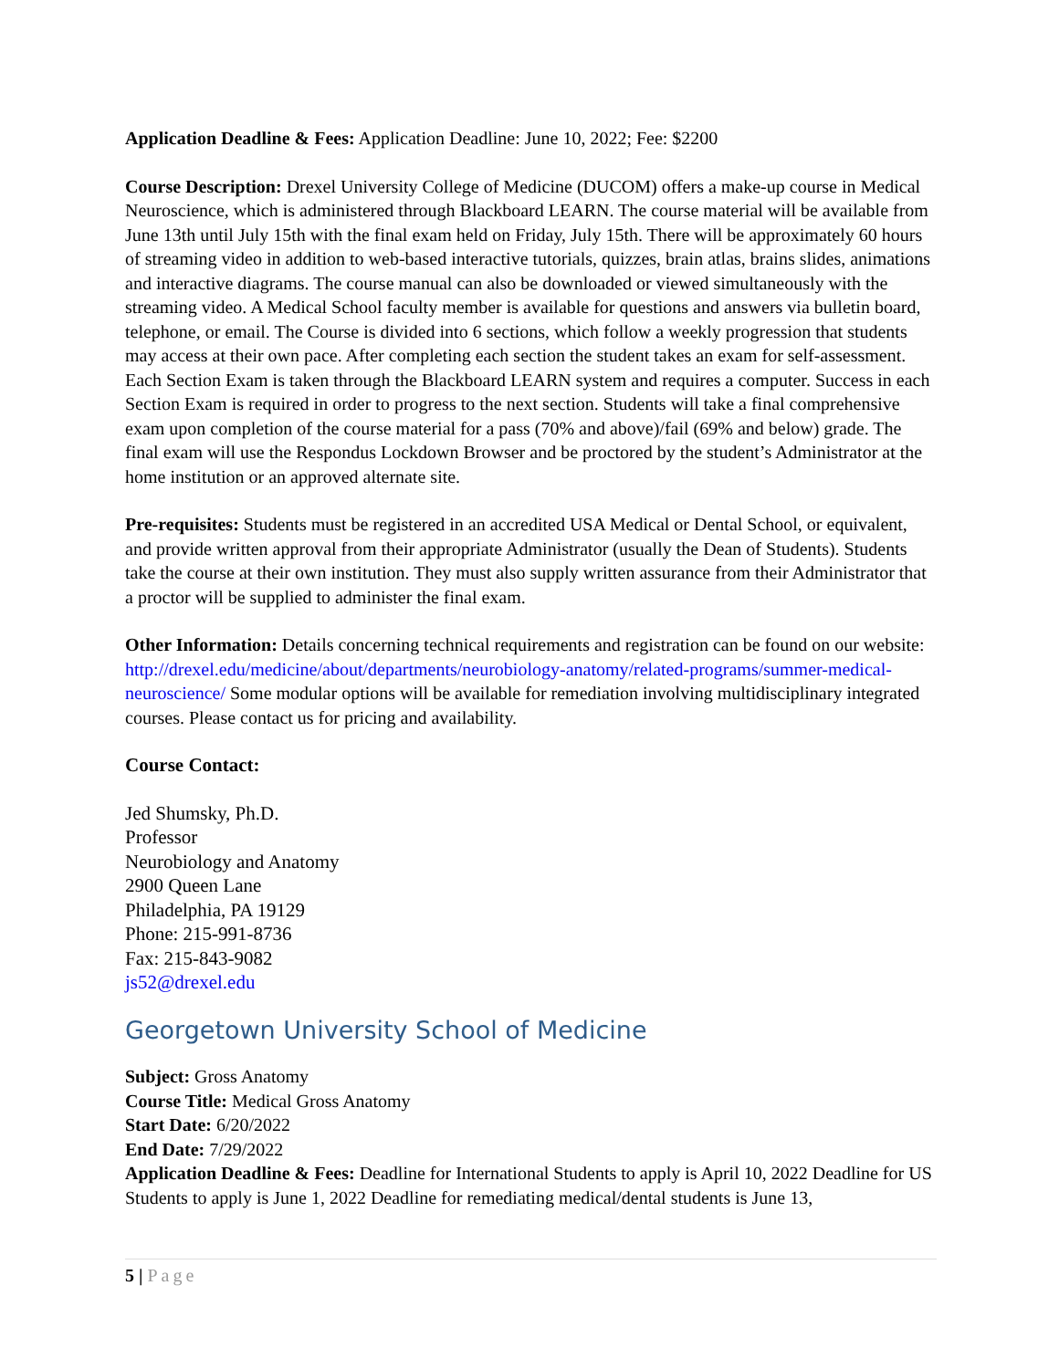Application Deadline & Fees: Application Deadline: June 10, 2022; Fee: $2200
Course Description: Drexel University College of Medicine (DUCOM) offers a make-up course in Medical Neuroscience, which is administered through Blackboard LEARN. The course material will be available from June 13th until July 15th with the final exam held on Friday, July 15th. There will be approximately 60 hours of streaming video in addition to web-based interactive tutorials, quizzes, brain atlas, brains slides, animations and interactive diagrams. The course manual can also be downloaded or viewed simultaneously with the streaming video. A Medical School faculty member is available for questions and answers via bulletin board, telephone, or email. The Course is divided into 6 sections, which follow a weekly progression that students may access at their own pace. After completing each section the student takes an exam for self-assessment. Each Section Exam is taken through the Blackboard LEARN system and requires a computer. Success in each Section Exam is required in order to progress to the next section. Students will take a final comprehensive exam upon completion of the course material for a pass (70% and above)/fail (69% and below) grade. The final exam will use the Respondus Lockdown Browser and be proctored by the student’s Administrator at the home institution or an approved alternate site.
Pre-requisites: Students must be registered in an accredited USA Medical or Dental School, or equivalent, and provide written approval from their appropriate Administrator (usually the Dean of Students). Students take the course at their own institution. They must also supply written assurance from their Administrator that a proctor will be supplied to administer the final exam.
Other Information: Details concerning technical requirements and registration can be found on our website: http://drexel.edu/medicine/about/departments/neurobiology-anatomy/related-programs/summer-medical-neuroscience/ Some modular options will be available for remediation involving multidisciplinary integrated courses. Please contact us for pricing and availability.
Course Contact:
Jed Shumsky, Ph.D.
Professor
Neurobiology and Anatomy
2900 Queen Lane
Philadelphia, PA 19129
Phone: 215-991-8736
Fax: 215-843-9082
js52@drexel.edu
Georgetown University School of Medicine
Subject: Gross Anatomy
Course Title: Medical Gross Anatomy
Start Date: 6/20/2022
End Date: 7/29/2022
Application Deadline & Fees: Deadline for International Students to apply is April 10, 2022 Deadline for US Students to apply is June 1, 2022 Deadline for remediating medical/dental students is June 13,
5 | Page